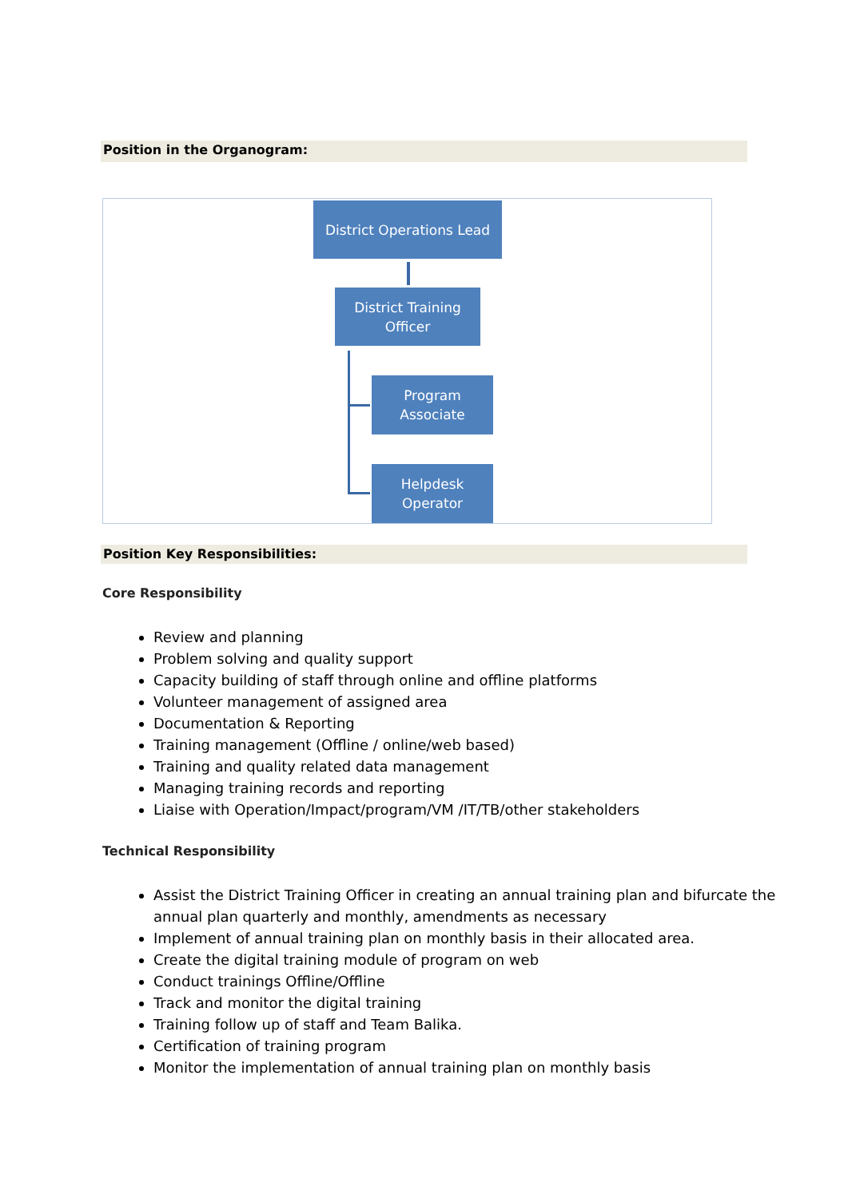Position in the Organogram:
District Operations Lead
District Training
Officer
Program
Associate
Helpdesk
Operator
Position Key Responsibilities:
Core Responsibility
Review and planning
Problem solving and quality support
Capacity building of staff through online and offline platforms
Volunteer management of assigned area
Documentation & Reporting
Training management (Offline / online/web based)
Training and quality related data management
Managing training records and reporting
Liaise with Operation/Impact/program/VM /IT/TB/other stakeholders
Technical Responsibility
Assist the District Training Officer in creating an annual training plan and bifurcate the annual plan quarterly and monthly, amendments as necessary
Implement of annual training plan on monthly basis in their allocated area.
Create the digital training module of program on web
Conduct trainings Offline/Offline
Track and monitor the digital training
Training follow up of staff and Team Balika.
Certification of training program
Monitor the implementation of annual training plan on monthly basis